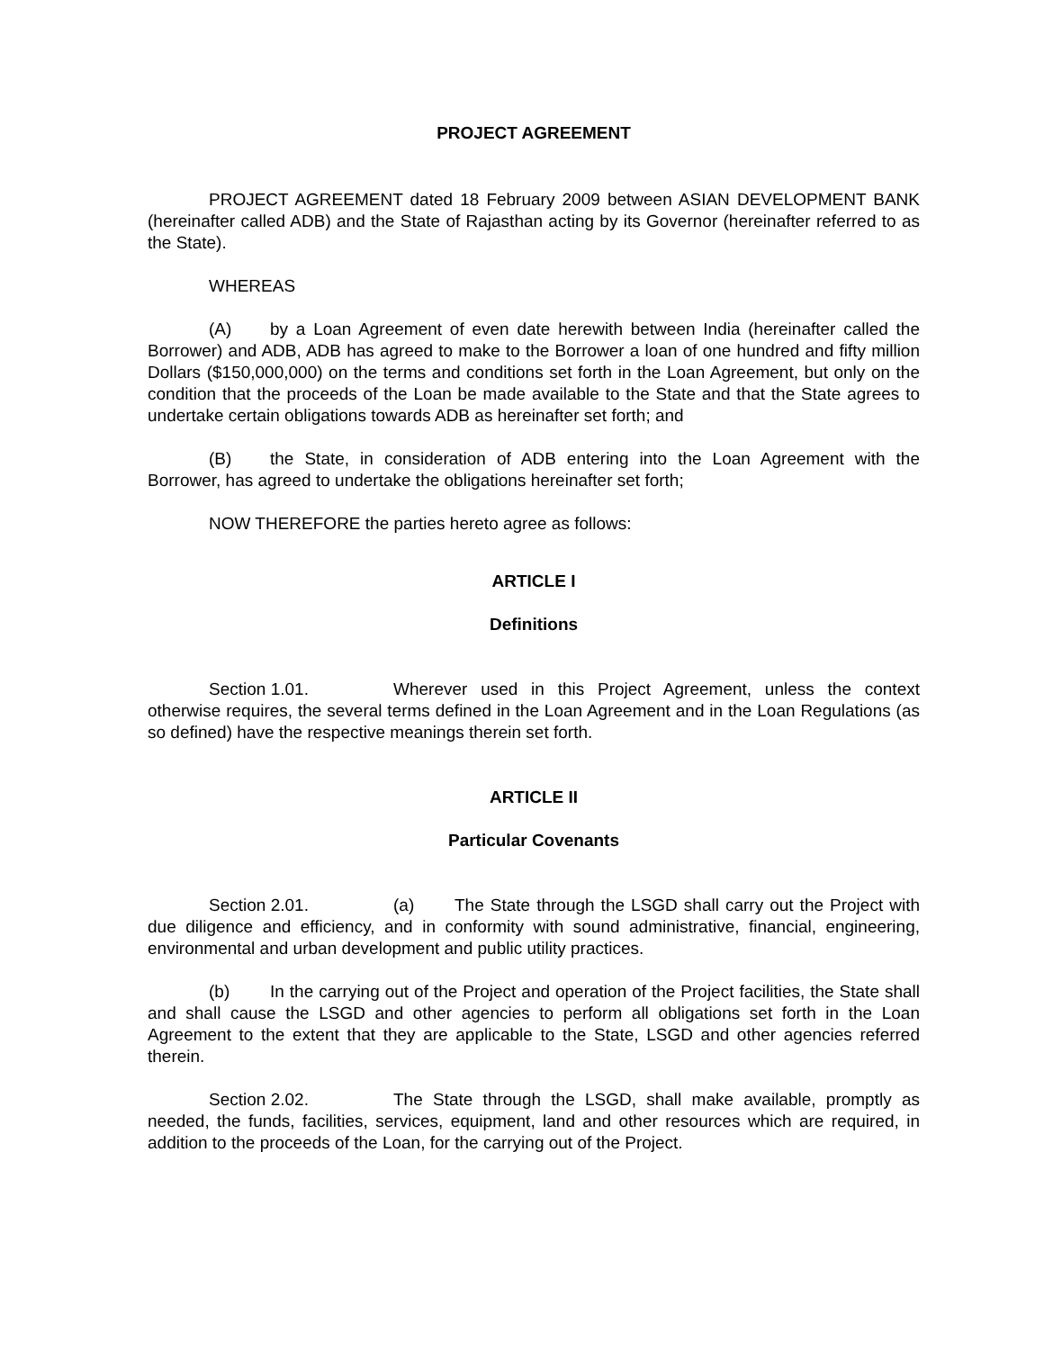PROJECT AGREEMENT
PROJECT AGREEMENT dated 18 February 2009 between ASIAN DEVELOPMENT BANK (hereinafter called ADB) and the State of Rajasthan acting by its Governor (hereinafter referred to as the State).
WHEREAS
(A) by a Loan Agreement of even date herewith between India (hereinafter called the Borrower) and ADB, ADB has agreed to make to the Borrower a loan of one hundred and fifty million Dollars ($150,000,000) on the terms and conditions set forth in the Loan Agreement, but only on the condition that the proceeds of the Loan be made available to the State and that the State agrees to undertake certain obligations towards ADB as hereinafter set forth; and
(B) the State, in consideration of ADB entering into the Loan Agreement with the Borrower, has agreed to undertake the obligations hereinafter set forth;
NOW THEREFORE the parties hereto agree as follows:
ARTICLE I
Definitions
Section 1.01. Wherever used in this Project Agreement, unless the context otherwise requires, the several terms defined in the Loan Agreement and in the Loan Regulations (as so defined) have the respective meanings therein set forth.
ARTICLE II
Particular Covenants
Section 2.01. (a) The State through the LSGD shall carry out the Project with due diligence and efficiency, and in conformity with sound administrative, financial, engineering, environmental and urban development and public utility practices.
(b) In the carrying out of the Project and operation of the Project facilities, the State shall and shall cause the LSGD and other agencies to perform all obligations set forth in the Loan Agreement to the extent that they are applicable to the State, LSGD and other agencies referred therein.
Section 2.02. The State through the LSGD, shall make available, promptly as needed, the funds, facilities, services, equipment, land and other resources which are required, in addition to the proceeds of the Loan, for the carrying out of the Project.